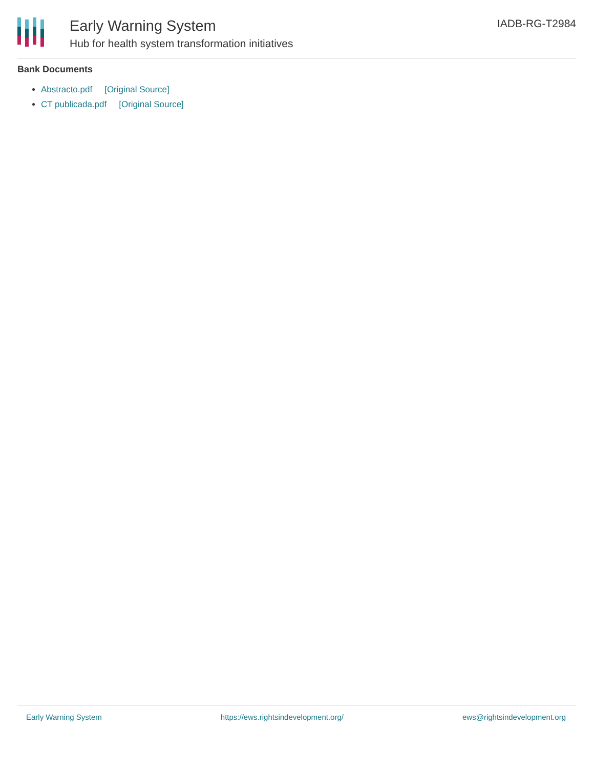Early Warning System
Hub for health system transformation initiatives
IADB-RG-T2984
Bank Documents
Abstracto.pdf [Original Source]
CT publicada.pdf [Original Source]
Early Warning System https://ews.rightsindevelopment.org/ ews@rightsindevelopment.org